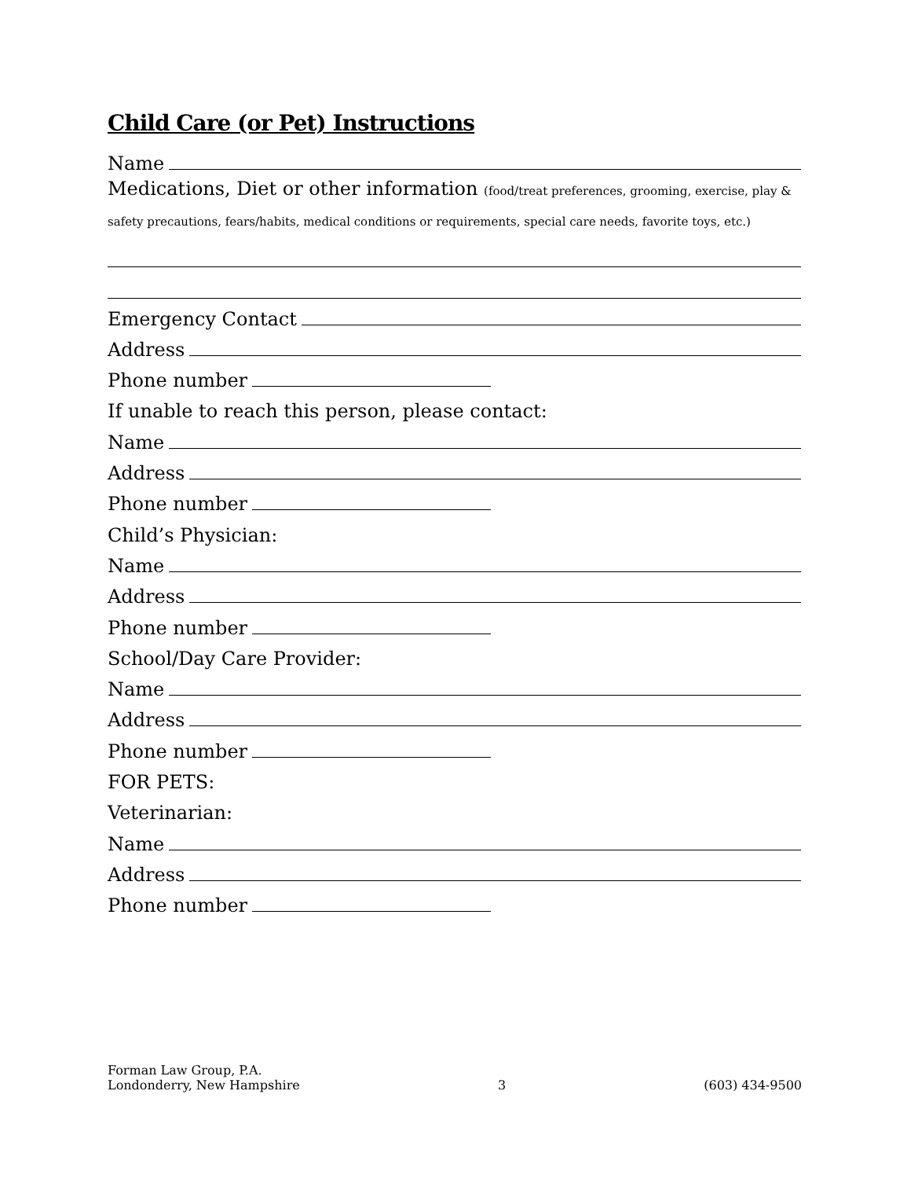Child Care (or Pet) Instructions
Name
Medications, Diet or other information (food/treat preferences, grooming, exercise, play & safety precautions, fears/habits, medical conditions or requirements, special care needs, favorite toys, etc.)
Emergency Contact
Address
Phone number
If unable to reach this person, please contact:
Name
Address
Phone number
Child’s Physician:
Name
Address
Phone number
School/Day Care Provider:
Name
Address
Phone number
FOR PETS:
Veterinarian:
Name
Address
Phone number
Forman Law Group, P.A.
Londonderry, New Hampshire
3
(603) 434-9500